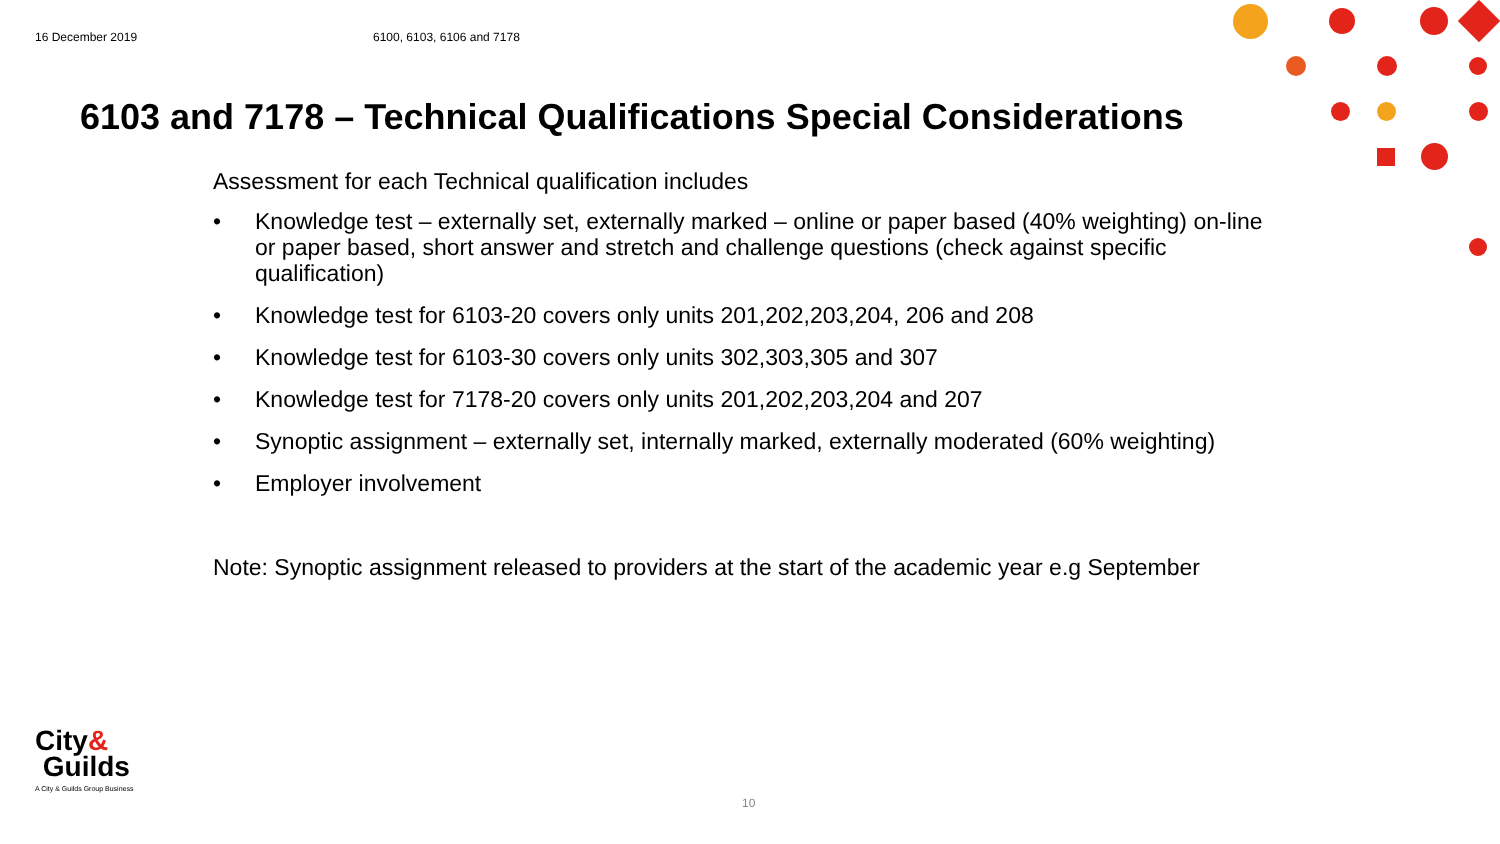16 December 2019 6100, 6103, 6106 and 7178
6103 and 7178 – Technical Qualifications Special Considerations
Assessment for each Technical qualification includes
• Knowledge test – externally set, externally marked – online or paper based (40% weighting) on-line or paper based, short answer and stretch and challenge questions (check against specific qualification)
• Knowledge test for 6103-20 covers only units 201,202,203,204, 206 and 208
• Knowledge test for 6103-30 covers only units 302,303,305 and 307
• Knowledge test for 7178-20 covers only units 201,202,203,204 and 207
• Synoptic assignment – externally set, internally marked, externally moderated (60% weighting)
• Employer involvement
Note: Synoptic assignment released to providers at the start of the academic year e.g September
City&
Guilds
A City & Guilds Group Business
10